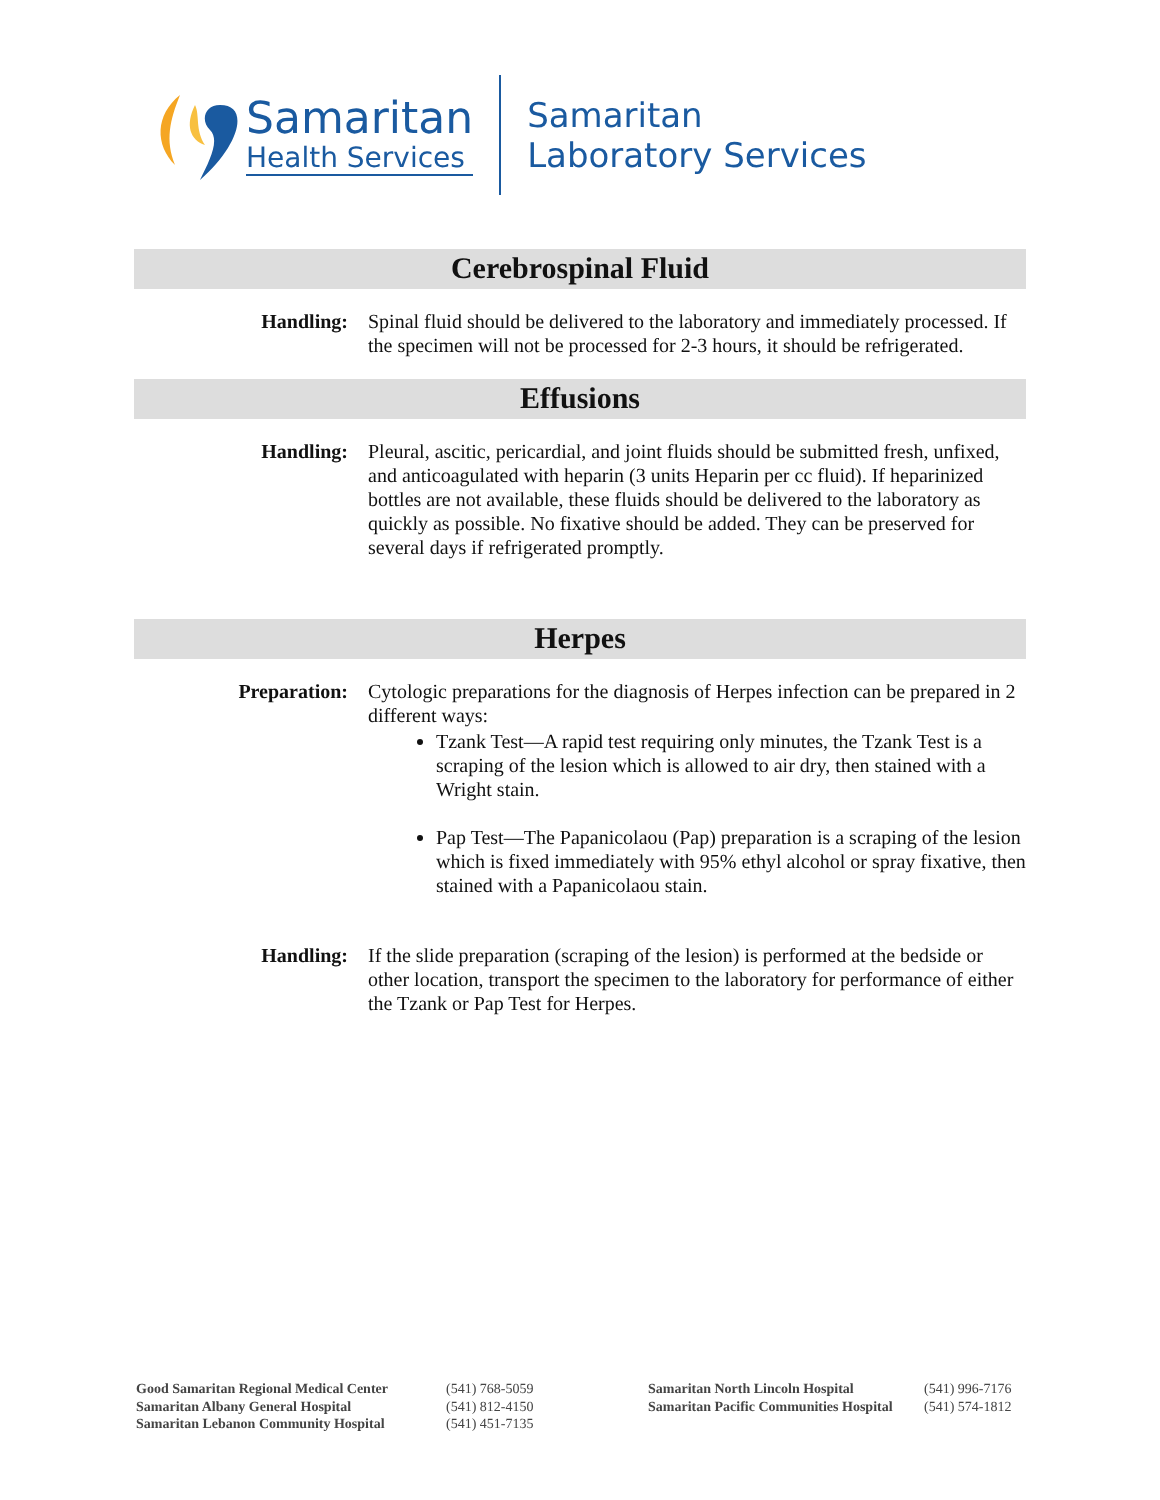Samaritan
Health Services
Samaritan
Laboratory Services
Cerebrospinal Fluid
Handling: Spinal fluid should be delivered to the laboratory and immediately processed. If the specimen will not be processed for 2-3 hours, it should be refrigerated.
Effusions
Handling: Pleural, ascitic, pericardial, and joint fluids should be submitted fresh, unfixed, and anticoagulated with heparin (3 units Heparin per cc fluid). If heparinized bottles are not available, these fluids should be delivered to the laboratory as quickly as possible. No fixative should be added. They can be preserved for several days if refrigerated promptly.
Herpes
Preparation: Cytologic preparations for the diagnosis of Herpes infection can be prepared in 2 different ways:
Tzank Test—A rapid test requiring only minutes, the Tzank Test is a scraping of the lesion which is allowed to air dry, then stained with a Wright stain.
Pap Test—The Papanicolaou (Pap) preparation is a scraping of the lesion which is fixed immediately with 95% ethyl alcohol or spray fixative, then stained with a Papanicolaou stain.
Handling: If the slide preparation (scraping of the lesion) is performed at the bedside or other location, transport the specimen to the laboratory for performance of either the Tzank or Pap Test for Herpes.
Good Samaritan Regional Medical Center
Samaritan Albany General Hospital
Samaritan Lebanon Community Hospital
(541) 768-5059
(541) 812-4150
(541) 451-7135
Samaritan North Lincoln Hospital
Samaritan Pacific Communities Hospital
(541) 996-7176
(541) 574-1812